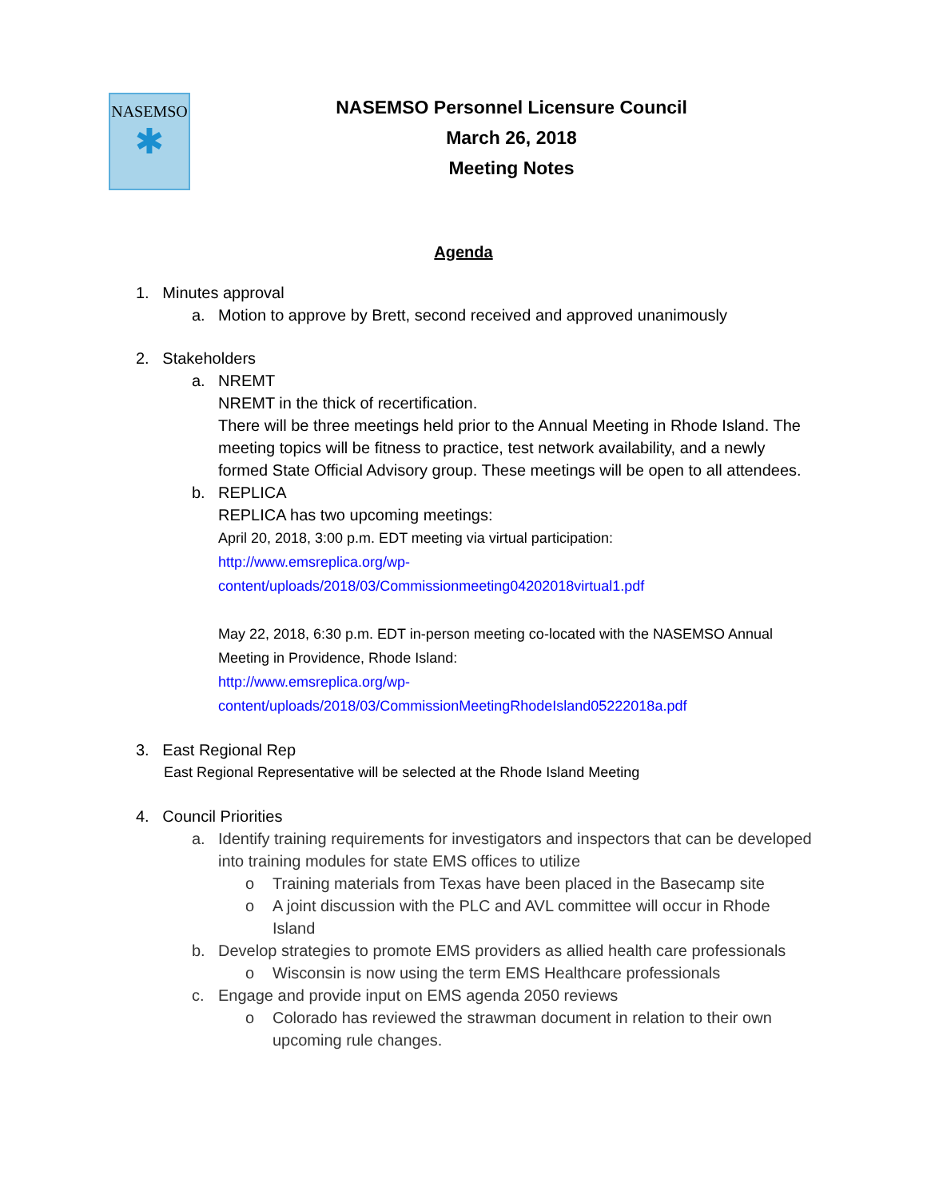NASEMSO
✱
NASEMSO Personnel Licensure Council
March 26, 2018
Meeting Notes
Agenda
1. Minutes approval
a. Motion to approve by Brett, second received and approved unanimously
2. Stakeholders
a. NREMT
NREMT in the thick of recertification.
There will be three meetings held prior to the Annual Meeting in Rhode Island. The meeting topics will be fitness to practice, test network availability, and a newly formed State Official Advisory group. These meetings will be open to all attendees.
b. REPLICA
REPLICA has two upcoming meetings:
April 20, 2018, 3:00 p.m. EDT meeting via virtual participation:
http://www.emsreplica.org/wp-
content/uploads/2018/03/Commissionmeeting04202018virtual1.pdf
May 22, 2018, 6:30 p.m. EDT in-person meeting co-located with the NASEMSO Annual Meeting in Providence, Rhode Island:
http://www.emsreplica.org/wp-
content/uploads/2018/03/CommissionMeetingRhodeIsland05222018a.pdf
3. East Regional Rep
East Regional Representative will be selected at the Rhode Island Meeting
4. Council Priorities
a. Identify training requirements for investigators and inspectors that can be developed into training modules for state EMS offices to utilize
o Training materials from Texas have been placed in the Basecamp site
o A joint discussion with the PLC and AVL committee will occur in Rhode Island
b. Develop strategies to promote EMS providers as allied health care professionals
o Wisconsin is now using the term EMS Healthcare professionals
c. Engage and provide input on EMS agenda 2050 reviews
o Colorado has reviewed the strawman document in relation to their own upcoming rule changes.